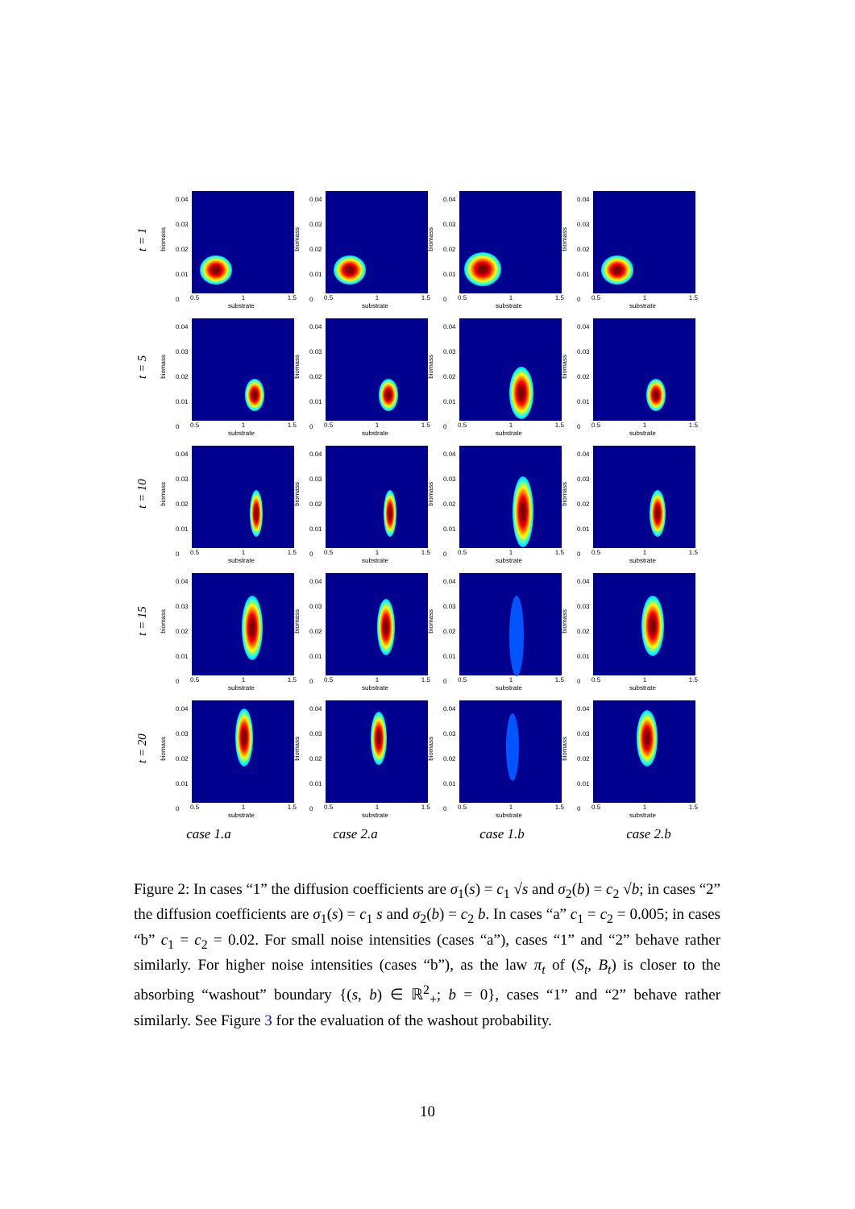t = 1
0.04
0.03
0.02
0.01
0
biomass
0.5 1 1.5
substrate
0.04
0.03
0.02
0.01
0
biomass
0.5 1 1.5
substrate
0.04
0.03
0.02
0.01
0
biomass
0.5 1 1.5
substrate
0.04
0.03
0.02
0.01
0
biomass
0.5 1 1.5
substrate
t = 5
0.04
0.03
0.02
0.01
0
biomass
0.5 1 1.5
substrate
0.04
0.03
0.02
0.01
0
biomass
0.5 1 1.5
substrate
0.04
0.03
0.02
0.01
0
biomass
0.5 1 1.5
substrate
0.04
0.03
0.02
0.01
0
biomass
0.5 1 1.5
substrate
t = 10
0.04
0.03
0.02
0.01
0
biomass
0.5 1 1.5
substrate
0.04
0.03
0.02
0.01
0
biomass
0.5 1 1.5
substrate
0.04
0.03
0.02
0.01
0
biomass
0.5 1 1.5
substrate
0.04
0.03
0.02
0.01
0
biomass
0.5 1 1.5
substrate
t = 15
0.04
0.03
0.02
0.01
0
biomass
0.5 1 1.5
substrate
0.04
0.03
0.02
0.01
0
biomass
0.5 1 1.5
substrate
0.04
0.03
0.02
0.01
0
biomass
0.5 1 1.5
substrate
0.04
0.03
0.02
0.01
0
biomass
0.5 1 1.5
substrate
t = 20
0.04
0.03
0.02
0.01
0
biomass
0.5 1 1.5
substrate
0.04
0.03
0.02
0.01
0
biomass
0.5 1 1.5
substrate
0.04
0.03
0.02
0.01
0
biomass
0.5 1 1.5
substrate
0.04
0.03
0.02
0.01
0
biomass
0.5 1 1.5
substrate
case 1.a case 2.a case 1.b case 2.b
Figure 2: In cases “1” the diffusion coefficients are σ<sub>1</sub>(s) = c<sub>1</sub> √s and σ<sub>2</sub>(b) = c<sub>2</sub> √b; in cases “2” the diffusion coefficients are σ<sub>1</sub>(s) = c<sub>1</sub> s and σ<sub>2</sub>(b) = c<sub>2</sub> b. In cases “a” c<sub>1</sub> = c<sub>2</sub> = 0.005; in cases “b” c<sub>1</sub> = c<sub>2</sub> = 0.02. For small noise intensities (cases “a”), cases “1” and “2” behave rather similarly. For higher noise intensities (cases “b”), as the law π<sub>t</sub> of (S<sub>t</sub>, B<sub>t</sub>) is closer to the absorbing “washout” boundary {(s, b) ∈ ℝ<sup>2</sup><sub>+</sub>; b = 0}, cases “1” and “2” behave rather similarly. See Figure 3 for the evaluation of the washout probability.
10